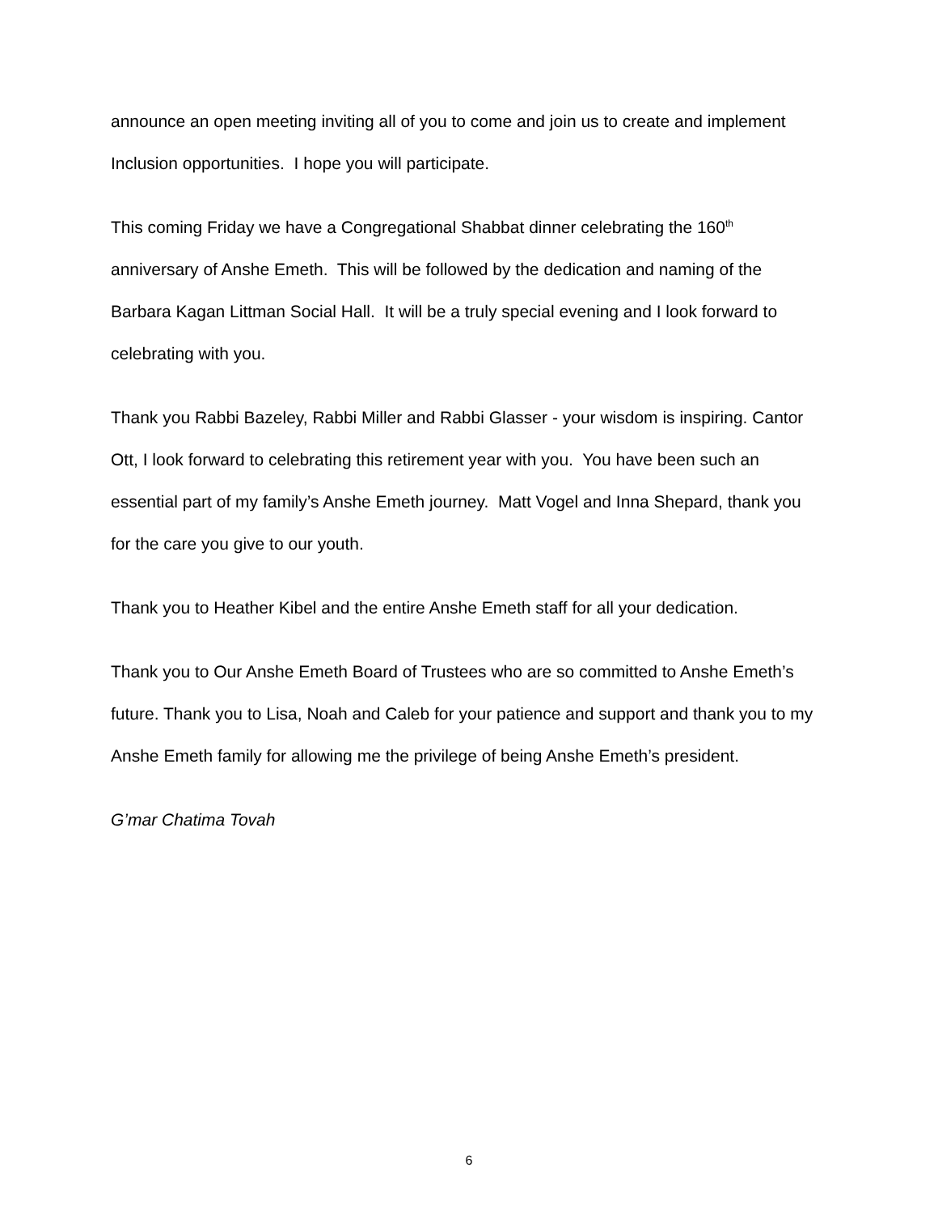announce an open meeting inviting all of you to come and join us to create and implement Inclusion opportunities. I hope you will participate.
This coming Friday we have a Congregational Shabbat dinner celebrating the 160<sup>th</sup> anniversary of Anshe Emeth. This will be followed by the dedication and naming of the Barbara Kagan Littman Social Hall. It will be a truly special evening and I look forward to celebrating with you.
Thank you Rabbi Bazeley, Rabbi Miller and Rabbi Glasser - your wisdom is inspiring. Cantor Ott, I look forward to celebrating this retirement year with you. You have been such an essential part of my family’s Anshe Emeth journey. Matt Vogel and Inna Shepard, thank you for the care you give to our youth.
Thank you to Heather Kibel and the entire Anshe Emeth staff for all your dedication.
Thank you to Our Anshe Emeth Board of Trustees who are so committed to Anshe Emeth’s future. Thank you to Lisa, Noah and Caleb for your patience and support and thank you to my Anshe Emeth family for allowing me the privilege of being Anshe Emeth’s president.
G’mar Chatima Tovah
6